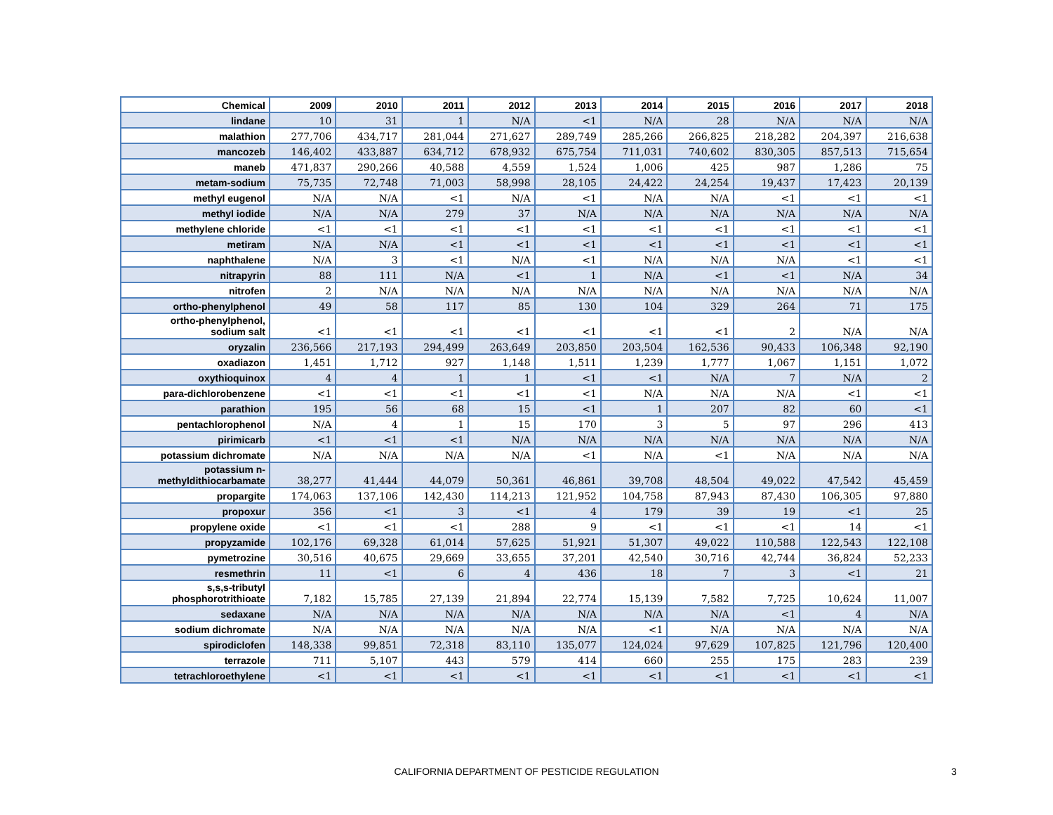| Chemical | 2009 | 2010 | 2011 | 2012 | 2013 | 2014 | 2015 | 2016 | 2017 | 2018 |
| --- | --- | --- | --- | --- | --- | --- | --- | --- | --- | --- |
| lindane | 10 | 31 | 1 | N/A | <1 | N/A | 28 | N/A | N/A | N/A |
| malathion | 277,706 | 434,717 | 281,044 | 271,627 | 289,749 | 285,266 | 266,825 | 218,282 | 204,397 | 216,638 |
| mancozeb | 146,402 | 433,887 | 634,712 | 678,932 | 675,754 | 711,031 | 740,602 | 830,305 | 857,513 | 715,654 |
| maneb | 471,837 | 290,266 | 40,588 | 4,559 | 1,524 | 1,006 | 425 | 987 | 1,286 | 75 |
| metam-sodium | 75,735 | 72,748 | 71,003 | 58,998 | 28,105 | 24,422 | 24,254 | 19,437 | 17,423 | 20,139 |
| methyl eugenol | N/A | N/A | <1 | N/A | <1 | N/A | N/A | <1 | <1 | <1 |
| methyl iodide | N/A | N/A | 279 | 37 | N/A | N/A | N/A | N/A | N/A | N/A |
| methylene chloride | <1 | <1 | <1 | <1 | <1 | <1 | <1 | <1 | <1 | <1 |
| metiram | N/A | N/A | <1 | <1 | <1 | <1 | <1 | <1 | <1 | <1 |
| naphthalene | N/A | 3 | <1 | N/A | <1 | N/A | N/A | N/A | <1 | <1 |
| nitrapyrin | 88 | 111 | N/A | <1 | 1 | N/A | <1 | <1 | N/A | 34 |
| nitrofen | 2 | N/A | N/A | N/A | N/A | N/A | N/A | N/A | N/A | N/A |
| ortho-phenylphenol | 49 | 58 | 117 | 85 | 130 | 104 | 329 | 264 | 71 | 175 |
| ortho-phenylphenol, sodium salt | <1 | <1 | <1 | <1 | <1 | <1 | <1 | 2 | N/A | N/A |
| oryzalin | 236,566 | 217,193 | 294,499 | 263,649 | 203,850 | 203,504 | 162,536 | 90,433 | 106,348 | 92,190 |
| oxadiazon | 1,451 | 1,712 | 927 | 1,148 | 1,511 | 1,239 | 1,777 | 1,067 | 1,151 | 1,072 |
| oxythioquinox | 4 | 4 | 1 | 1 | <1 | <1 | N/A | 7 | N/A | 2 |
| para-dichlorobenzene | <1 | <1 | <1 | <1 | <1 | N/A | N/A | N/A | <1 | <1 |
| parathion | 195 | 56 | 68 | 15 | <1 | 1 | 207 | 82 | 60 | <1 |
| pentachlorophenol | N/A | 4 | 1 | 15 | 170 | 3 | 5 | 97 | 296 | 413 |
| pirimicarb | <1 | <1 | <1 | N/A | N/A | N/A | N/A | N/A | N/A | N/A |
| potassium dichromate | N/A | N/A | N/A | N/A | <1 | N/A | <1 | N/A | N/A | N/A |
| potassium n- methyldithiocarbamate | 38,277 | 41,444 | 44,079 | 50,361 | 46,861 | 39,708 | 48,504 | 49,022 | 47,542 | 45,459 |
| propargite | 174,063 | 137,106 | 142,430 | 114,213 | 121,952 | 104,758 | 87,943 | 87,430 | 106,305 | 97,880 |
| propoxur | 356 | <1 | 3 | <1 | 4 | 179 | 39 | 19 | <1 | 25 |
| propylene oxide | <1 | <1 | <1 | 288 | 9 | <1 | <1 | <1 | 14 | <1 |
| propyzamide | 102,176 | 69,328 | 61,014 | 57,625 | 51,921 | 51,307 | 49,022 | 110,588 | 122,543 | 122,108 |
| pymetrozine | 30,516 | 40,675 | 29,669 | 33,655 | 37,201 | 42,540 | 30,716 | 42,744 | 36,824 | 52,233 |
| resmethrin | 11 | <1 | 6 | 4 | 436 | 18 | 7 | 3 | <1 | 21 |
| s,s,s-tributyl phosphorotrithioate | 7,182 | 15,785 | 27,139 | 21,894 | 22,774 | 15,139 | 7,582 | 7,725 | 10,624 | 11,007 |
| sedaxane | N/A | N/A | N/A | N/A | N/A | N/A | N/A | <1 | 4 | N/A |
| sodium dichromate | N/A | N/A | N/A | N/A | N/A | <1 | N/A | N/A | N/A | N/A |
| spirodiclofen | 148,338 | 99,851 | 72,318 | 83,110 | 135,077 | 124,024 | 97,629 | 107,825 | 121,796 | 120,400 |
| terrazole | 711 | 5,107 | 443 | 579 | 414 | 660 | 255 | 175 | 283 | 239 |
| tetrachloroethylene | <1 | <1 | <1 | <1 | <1 | <1 | <1 | <1 | <1 | <1 |
CALIFORNIA DEPARTMENT OF PESTICIDE REGULATION 3